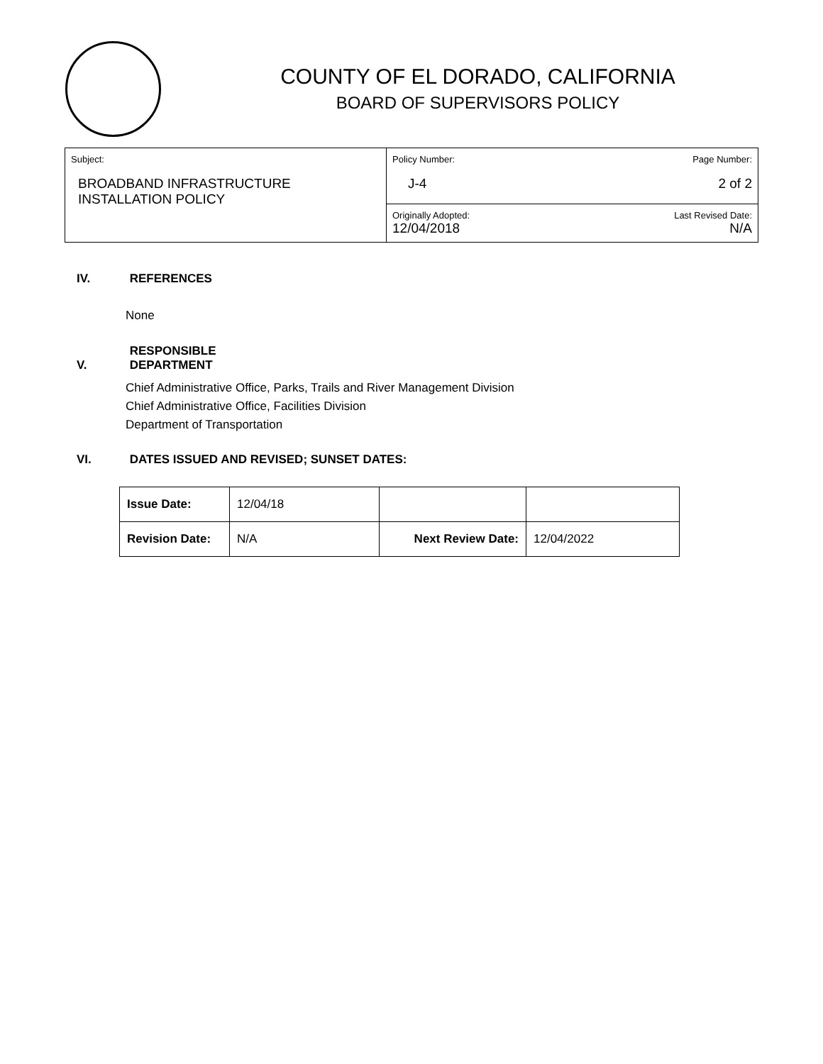COUNTY OF EL DORADO, CALIFORNIA
BOARD OF SUPERVISORS POLICY
| Subject: BROADBAND INFRASTRUCTURE INSTALLATION POLICY | Policy Number: J-4 | Page Number: 2 of 2 |
| | Originally Adopted: 12/04/2018 | Last Revised Date: N/A |
IV. REFERENCES
None
V. RESPONSIBLE DEPARTMENT
Chief Administrative Office, Parks, Trails and River Management Division
Chief Administrative Office, Facilities Division
Department of Transportation
VI. DATES ISSUED AND REVISED; SUNSET DATES:
| Issue Date: | 12/04/18 | | |
| Revision Date: | N/A | Next Review Date: | 12/04/2022 |